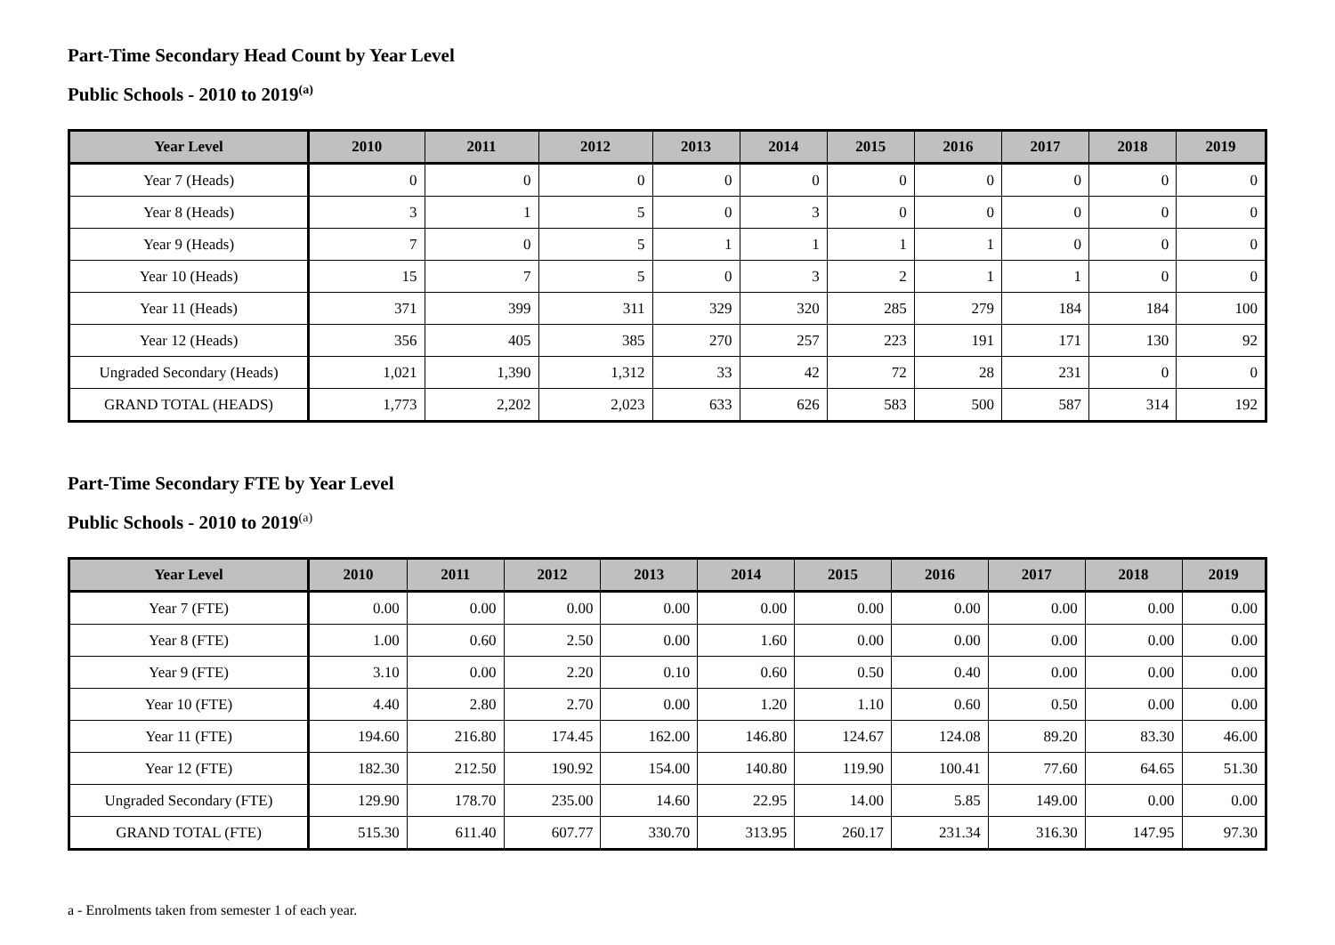Part-Time Secondary Head Count by Year Level
Public Schools - 2010 to 2019<sup>(a)</sup>
| Year Level | 2010 | 2011 | 2012 | 2013 | 2014 | 2015 | 2016 | 2017 | 2018 | 2019 |
| --- | --- | --- | --- | --- | --- | --- | --- | --- | --- | --- |
| Year 7 (Heads) | 0 | 0 | 0 | 0 | 0 | 0 | 0 | 0 | 0 | 0 |
| Year 8 (Heads) | 3 | 1 | 5 | 0 | 3 | 0 | 0 | 0 | 0 | 0 |
| Year 9 (Heads) | 7 | 0 | 5 | 1 | 1 | 1 | 1 | 0 | 0 | 0 |
| Year 10 (Heads) | 15 | 7 | 5 | 0 | 3 | 2 | 1 | 1 | 0 | 0 |
| Year 11 (Heads) | 371 | 399 | 311 | 329 | 320 | 285 | 279 | 184 | 184 | 100 |
| Year 12 (Heads) | 356 | 405 | 385 | 270 | 257 | 223 | 191 | 171 | 130 | 92 |
| Ungraded Secondary (Heads) | 1,021 | 1,390 | 1,312 | 33 | 42 | 72 | 28 | 231 | 0 | 0 |
| GRAND TOTAL (HEADS) | 1,773 | 2,202 | 2,023 | 633 | 626 | 583 | 500 | 587 | 314 | 192 |
Part-Time Secondary FTE by Year Level
Public Schools - 2010 to 2019<sup>(a)</sup>
| Year Level | 2010 | 2011 | 2012 | 2013 | 2014 | 2015 | 2016 | 2017 | 2018 | 2019 |
| --- | --- | --- | --- | --- | --- | --- | --- | --- | --- | --- |
| Year 7 (FTE) | 0.00 | 0.00 | 0.00 | 0.00 | 0.00 | 0.00 | 0.00 | 0.00 | 0.00 | 0.00 |
| Year 8 (FTE) | 1.00 | 0.60 | 2.50 | 0.00 | 1.60 | 0.00 | 0.00 | 0.00 | 0.00 | 0.00 |
| Year 9 (FTE) | 3.10 | 0.00 | 2.20 | 0.10 | 0.60 | 0.50 | 0.40 | 0.00 | 0.00 | 0.00 |
| Year 10 (FTE) | 4.40 | 2.80 | 2.70 | 0.00 | 1.20 | 1.10 | 0.60 | 0.50 | 0.00 | 0.00 |
| Year 11 (FTE) | 194.60 | 216.80 | 174.45 | 162.00 | 146.80 | 124.67 | 124.08 | 89.20 | 83.30 | 46.00 |
| Year 12 (FTE) | 182.30 | 212.50 | 190.92 | 154.00 | 140.80 | 119.90 | 100.41 | 77.60 | 64.65 | 51.30 |
| Ungraded Secondary (FTE) | 129.90 | 178.70 | 235.00 | 14.60 | 22.95 | 14.00 | 5.85 | 149.00 | 0.00 | 0.00 |
| GRAND TOTAL (FTE) | 515.30 | 611.40 | 607.77 | 330.70 | 313.95 | 260.17 | 231.34 | 316.30 | 147.95 | 97.30 |
a - Enrolments taken from semester 1 of each year.